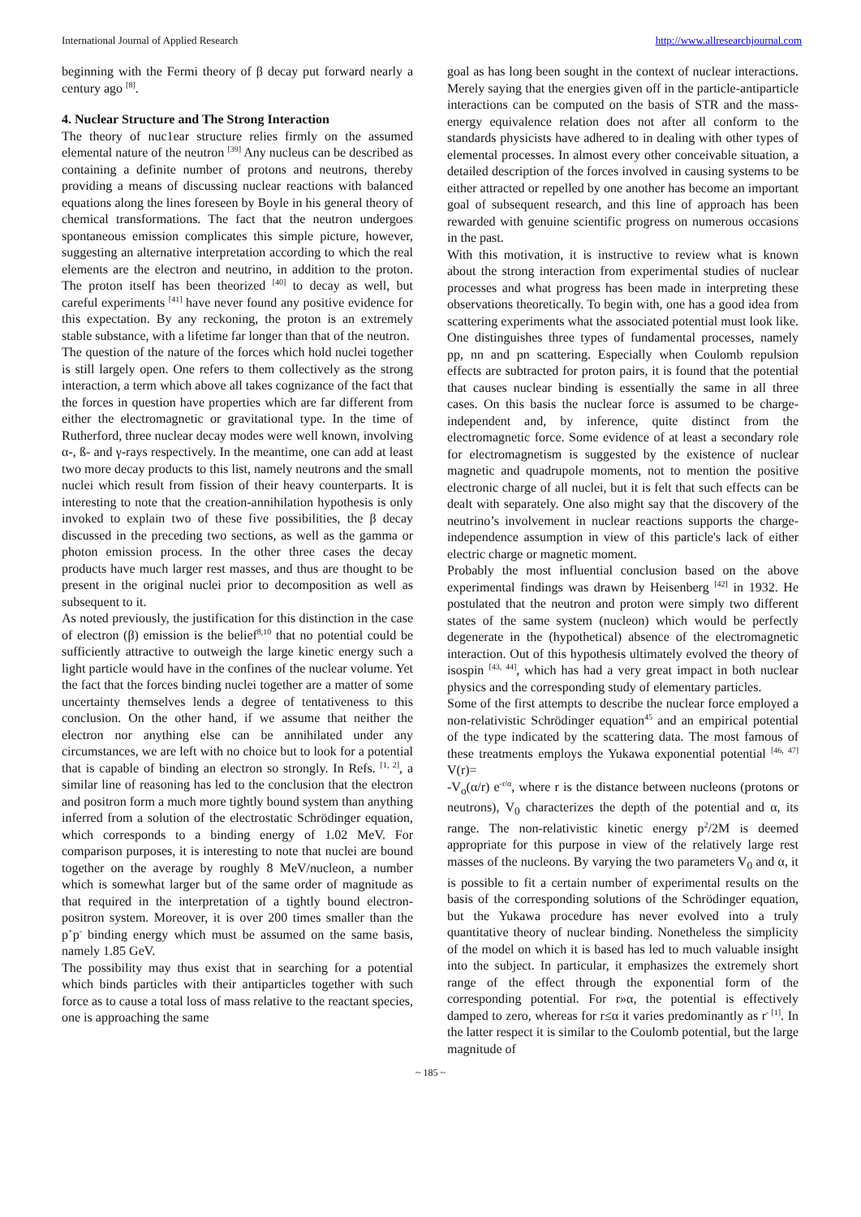International Journal of Applied Research http://www.allresearchjournal.com
beginning with the Fermi theory of β decay put forward nearly a century ago <sup>[8]</sup>.
4. Nuclear Structure and The Strong Interaction
The theory of nuc1ear structure relies firmly on the assumed elemental nature of the neutron <sup>[39]</sup> Any nucleus can be described as containing a definite number of protons and neutrons, thereby providing a means of discussing nuclear reactions with balanced equations along the lines foreseen by Boyle in his general theory of chemical transformations. The fact that the neutron undergoes spontaneous emission complicates this simple picture, however, suggesting an alternative interpretation according to which the real elements are the electron and neutrino, in addition to the proton. The proton itself has been theorized <sup>[40]</sup> to decay as well, but careful experiments <sup>[41]</sup> have never found any positive evidence for this expectation. By any reckoning, the proton is an extremely stable substance, with a lifetime far longer than that of the neutron.
The question of the nature of the forces which hold nuclei together is still largely open. One refers to them collectively as the strong interaction, a term which above all takes cognizance of the fact that the forces in question have properties which are far different from either the electromagnetic or gravitational type. In the time of Rutherford, three nuclear decay modes were well known, involving α-, ß- and γ-rays respectively. In the meantime, one can add at least two more decay products to this list, namely neutrons and the small nuclei which result from fission of their heavy counterparts. It is interesting to note that the creation-annihilation hypothesis is only invoked to explain two of these five possibilities, the β decay discussed in the preceding two sections, as well as the gamma or photon emission process. In the other three cases the decay products have much larger rest masses, and thus are thought to be present in the original nuclei prior to decomposition as well as subsequent to it.
As noted previously, the justification for this distinction in the case of electron (β) emission is the belief<sup>8,10</sup> that no potential could be sufficiently attractive to outweigh the large kinetic energy such a light particle would have in the confines of the nuclear volume. Yet the fact that the forces binding nuclei together are a matter of some uncertainty themselves lends a degree of tentativeness to this conclusion. On the other hand, if we assume that neither the electron nor anything else can be annihilated under any circumstances, we are left with no choice but to look for a potential that is capable of binding an electron so strongly. In Refs. <sup>[1, 2]</sup>, a similar line of reasoning has led to the conclusion that the electron and positron form a much more tightly bound system than anything inferred from a solution of the electrostatic Schrödinger equation, which corresponds to a binding energy of 1.02 MeV. For comparison purposes, it is interesting to note that nuclei are bound together on the average by roughly 8 MeV/nucleon, a number which is somewhat larger but of the same order of magnitude as that required in the interpretation of a tightly bound electron-positron system. Moreover, it is over 200 times smaller than the p<sup>+</sup>p<sup>-</sup> binding energy which must be assumed on the same basis, namely 1.85 GeV.
The possibility may thus exist that in searching for a potential which binds particles with their antiparticles together with such force as to cause a total loss of mass relative to the reactant species, one is approaching the same
goal as has long been sought in the context of nuclear interactions. Merely saying that the energies given off in the particle-antiparticle interactions can be computed on the basis of STR and the mass-energy equivalence relation does not after all conform to the standards physicists have adhered to in dealing with other types of elemental processes. In almost every other conceivable situation, a detailed description of the forces involved in causing systems to be either attracted or repelled by one another has become an important goal of subsequent research, and this line of approach has been rewarded with genuine scientific progress on numerous occasions in the past.
With this motivation, it is instructive to review what is known about the strong interaction from experimental studies of nuclear processes and what progress has been made in interpreting these observations theoretically. To begin with, one has a good idea from scattering experiments what the associated potential must look like. One distinguishes three types of fundamental processes, namely pp, nn and pn scattering. Especially when Coulomb repulsion effects are subtracted for proton pairs, it is found that the potential that causes nuclear binding is essentially the same in all three cases. On this basis the nuclear force is assumed to be charge-independent and, by inference, quite distinct from the electromagnetic force. Some evidence of at least a secondary role for electromagnetism is suggested by the existence of nuclear magnetic and quadrupole moments, not to mention the positive electronic charge of all nuclei, but it is felt that such effects can be dealt with separately. One also might say that the discovery of the neutrino’s involvement in nuclear reactions supports the charge-independence assumption in view of this particle's lack of either electric charge or magnetic moment.
Probably the most influential conclusion based on the above experimental findings was drawn by Heisenberg <sup>[42]</sup> in 1932. He postulated that the neutron and proton were simply two different states of the same system (nucleon) which would be perfectly degenerate in the (hypothetical) absence of the electromagnetic interaction. Out of this hypothesis ultimately evolved the theory of isospin <sup>[43, 44]</sup>, which has had a very great impact in both nuclear physics and the corresponding study of elementary particles.
Some of the first attempts to describe the nuclear force employed a non-relativistic Schrödinger equation<sup>45</sup> and an empirical potential of the type indicated by the scattering data. The most famous of these treatments employs the Yukawa exponential potential <sup>[46, 47]</sup> V(r)=
-V<sub>o</sub>(α/r) e<sup>-r/α</sup>, where r is the distance between nucleons (protons or neutrons), V<sub>0</sub> characterizes the depth of the potential and α, its range. The non-relativistic kinetic energy p<sup>2</sup>/2M is deemed appropriate for this purpose in view of the relatively large rest masses of the nucleons. By varying the two parameters V<sub>0</sub> and α, it is possible to fit a certain number of experimental results on the basis of the corresponding solutions of the Schrödinger equation, but the Yukawa procedure has never evolved into a truly quantitative theory of nuclear binding. Nonetheless the simplicity of the model on which it is based has led to much valuable insight into the subject. In particular, it emphasizes the extremely short range of the effect through the exponential form of the corresponding potential. For r»α, the potential is effectively damped to zero, whereas for r≤α it varies predominantly as r<sup>- [1]</sup>. In the latter respect it is similar to the Coulomb potential, but the large magnitude of
~ 185 ~